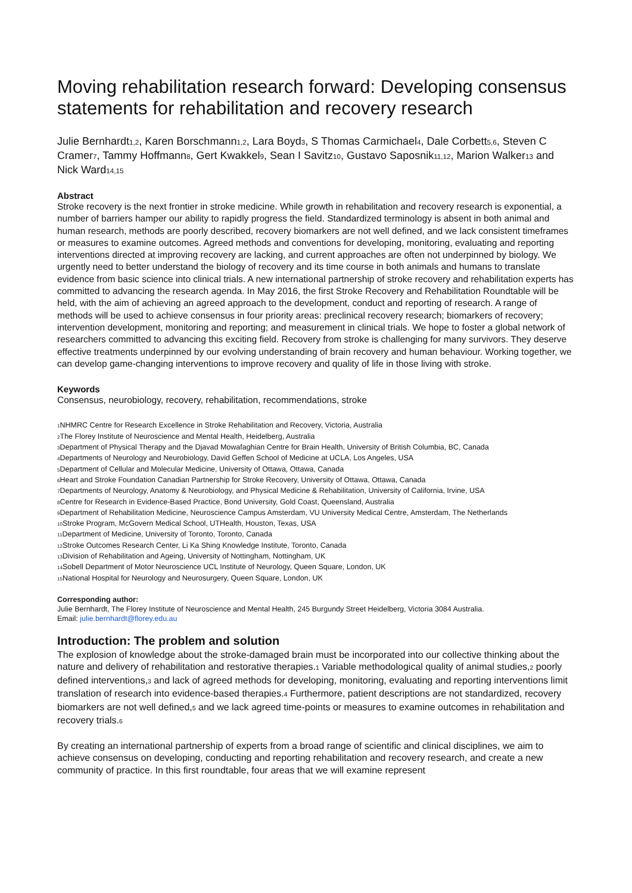Moving rehabilitation research forward: Developing consensus statements for rehabilitation and recovery research
Julie Bernhardt<sub>1,2</sub>, Karen Borschmann<sub>1,2</sub>, Lara Boyd<sub>3</sub>, S Thomas Carmichael<sub>4</sub>, Dale Corbett<sub>5,6</sub>, Steven C Cramer<sub>7</sub>, Tammy Hoffmann<sub>8</sub>, Gert Kwakkel<sub>9</sub>, Sean I Savitz<sub>10</sub>, Gustavo Saposnik<sub>11,12</sub>, Marion Walker<sub>13</sub> and Nick Ward<sub>14,15</sub>
Abstract
Stroke recovery is the next frontier in stroke medicine. While growth in rehabilitation and recovery research is exponential, a number of barriers hamper our ability to rapidly progress the field. Standardized terminology is absent in both animal and human research, methods are poorly described, recovery biomarkers are not well defined, and we lack consistent timeframes or measures to examine outcomes. Agreed methods and conventions for developing, monitoring, evaluating and reporting interventions directed at improving recovery are lacking, and current approaches are often not underpinned by biology. We urgently need to better understand the biology of recovery and its time course in both animals and humans to translate evidence from basic science into clinical trials. A new international partnership of stroke recovery and rehabilitation experts has committed to advancing the research agenda. In May 2016, the first Stroke Recovery and Rehabilitation Roundtable will be held, with the aim of achieving an agreed approach to the development, conduct and reporting of research. A range of methods will be used to achieve consensus in four priority areas: preclinical recovery research; biomarkers of recovery; intervention development, monitoring and reporting; and measurement in clinical trials. We hope to foster a global network of researchers committed to advancing this exciting field. Recovery from stroke is challenging for many survivors. They deserve effective treatments underpinned by our evolving understanding of brain recovery and human behaviour. Working together, we can develop game-changing interventions to improve recovery and quality of life in those living with stroke.
Keywords
Consensus, neurobiology, recovery, rehabilitation, recommendations, stroke
<sub>1</sub>NHMRC Centre for Research Excellence in Stroke Rehabilitation and Recovery, Victoria, Australia
<sub>2</sub>The Florey Institute of Neuroscience and Mental Health, Heidelberg, Australia
<sub>3</sub>Department of Physical Therapy and the Djavad Mowafaghian Centre for Brain Health, University of British Columbia, BC, Canada
<sub>4</sub>Departments of Neurology and Neurobiology, David Geffen School of Medicine at UCLA, Los Angeles, USA
<sub>5</sub>Department of Cellular and Molecular Medicine, University of Ottawa, Ottawa, Canada
<sub>6</sub>Heart and Stroke Foundation Canadian Partnership for Stroke Recovery, University of Ottawa, Ottawa, Canada
<sub>7</sub>Departments of Neurology, Anatomy & Neurobiology, and Physical Medicine & Rehabilitation, University of California, Irvine, USA
<sub>8</sub>Centre for Research in Evidence-Based Practice, Bond University, Gold Coast, Queensland, Australia
<sub>9</sub>Department of Rehabilitation Medicine, Neuroscience Campus Amsterdam, VU University Medical Centre, Amsterdam, The Netherlands
<sub>10</sub>Stroke Program, McGovern Medical School, UTHealth, Houston, Texas, USA
<sub>11</sub>Department of Medicine, University of Toronto, Toronto, Canada
<sub>12</sub>Stroke Outcomes Research Center, Li Ka Shing Knowledge Institute, Toronto, Canada
<sub>13</sub>Division of Rehabilitation and Ageing, University of Nottingham, Nottingham, UK
<sub>14</sub>Sobell Department of Motor Neuroscience UCL Institute of Neurology, Queen Square, London, UK
<sub>15</sub>National Hospital for Neurology and Neurosurgery, Queen Square, London, UK
Corresponding author:
Julie Bernhardt, The Florey Institute of Neuroscience and Mental Health, 245 Burgundy Street Heidelberg, Victoria 3084 Australia.
Email: julie.bernhardt@florey.edu.au
Introduction: The problem and solution
The explosion of knowledge about the stroke-damaged brain must be incorporated into our collective thinking about the nature and delivery of rehabilitation and restorative therapies.<sub>1</sub> Variable methodological quality of animal studies,<sub>2</sub> poorly defined interventions,<sub>3</sub> and lack of agreed methods for developing, monitoring, evaluating and reporting interventions limit translation of research into evidence-based therapies.<sub>4</sub> Furthermore, patient descriptions are not standardized, recovery biomarkers are not well defined,<sub>5</sub> and we lack agreed time-points or measures to examine outcomes in rehabilitation and recovery trials.<sub>6</sub>
By creating an international partnership of experts from a broad range of scientific and clinical disciplines, we aim to achieve consensus on developing, conducting and reporting rehabilitation and recovery research, and create a new community of practice. In this first roundtable, four areas that we will examine represent